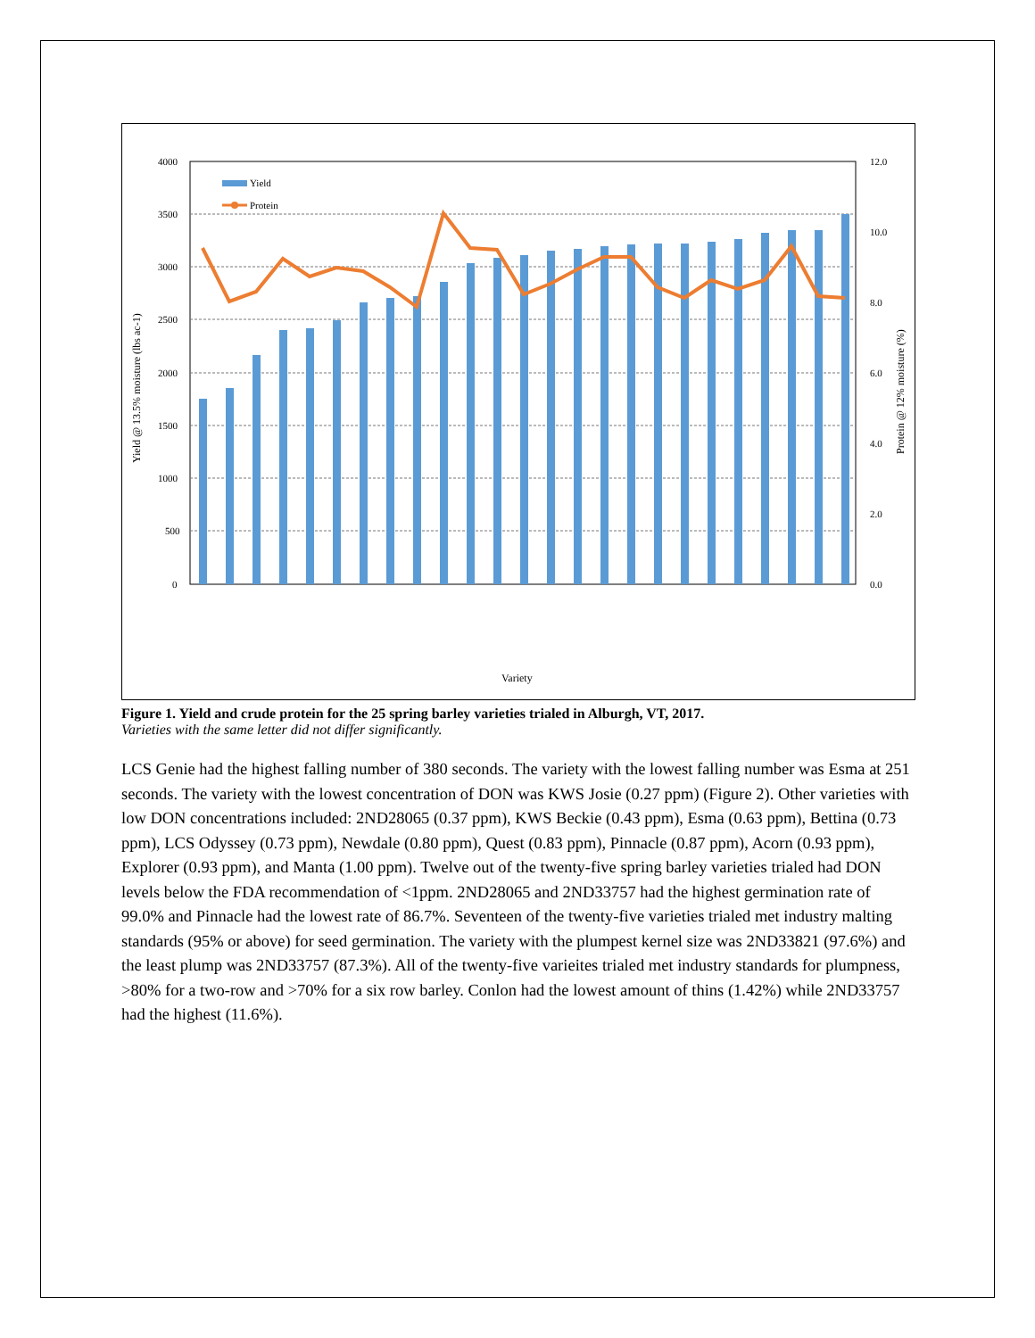4000
3500
3000
2500
2000
1500
1000
500
0
12.0
10.0
8.0
6.0
4.0
2.0
0.0
Yield
Protein
Yield @ 13.5% moisture (lbs ac-1)
Protein @ 12% moisture (%)
Variety
Figure 1. Yield and crude protein for the 25 spring barley varieties trialed in Alburgh, VT, 2017.
Varieties with the same letter did not differ significantly.
LCS Genie had the highest falling number of 380 seconds. The variety with the lowest falling number was Esma at 251 seconds. The variety with the lowest concentration of DON was KWS Josie (0.27 ppm) (Figure 2). Other varieties with low DON concentrations included: 2ND28065 (0.37 ppm), KWS Beckie (0.43 ppm), Esma (0.63 ppm), Bettina (0.73 ppm), LCS Odyssey (0.73 ppm), Newdale (0.80 ppm), Quest (0.83 ppm), Pinnacle (0.87 ppm), Acorn (0.93 ppm), Explorer (0.93 ppm), and Manta (1.00 ppm). Twelve out of the twenty-five spring barley varieties trialed had DON levels below the FDA recommendation of <1ppm. 2ND28065 and 2ND33757 had the highest germination rate of 99.0% and Pinnacle had the lowest rate of 86.7%. Seventeen of the twenty-five varieties trialed met industry malting standards (95% or above) for seed germination. The variety with the plumpest kernel size was 2ND33821 (97.6%) and the least plump was 2ND33757 (87.3%). All of the twenty-five varieites trialed met industry standards for plumpness, >80% for a two-row and >70% for a six row barley. Conlon had the lowest amount of thins (1.42%) while 2ND33757 had the highest (11.6%).